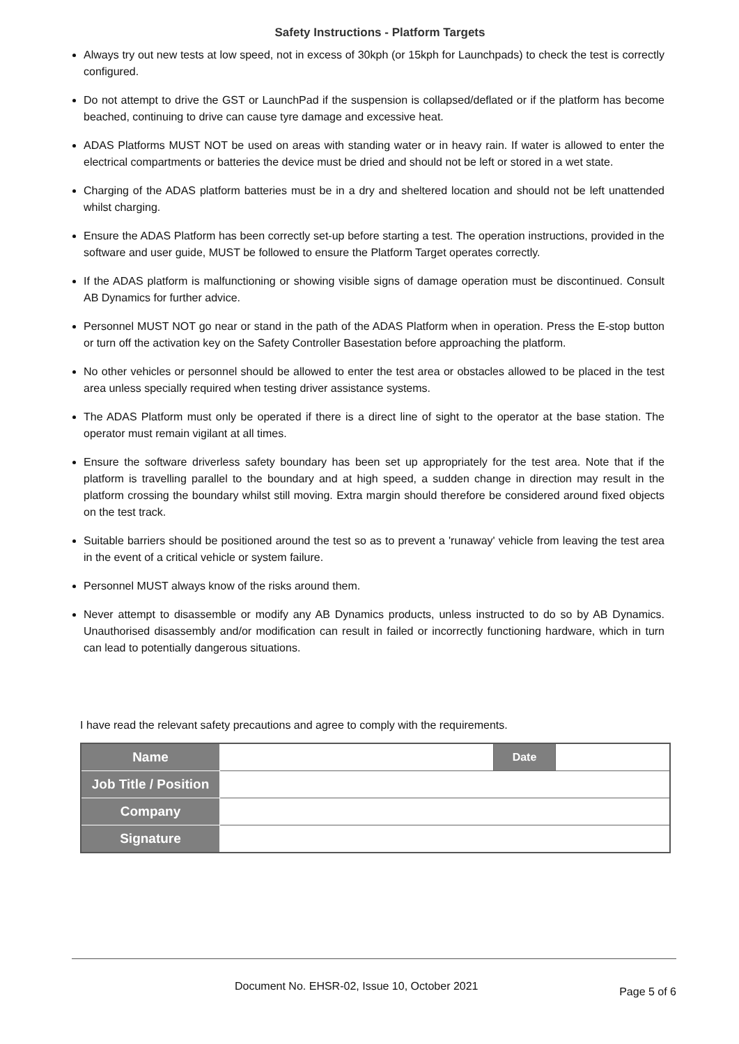Safety Instructions - Platform Targets
Always try out new tests at low speed, not in excess of 30kph (or 15kph for Launchpads) to check the test is correctly configured.
Do not attempt to drive the GST or LaunchPad if the suspension is collapsed/deflated or if the platform has become beached, continuing to drive can cause tyre damage and excessive heat.
ADAS Platforms MUST NOT be used on areas with standing water or in heavy rain. If water is allowed to enter the electrical compartments or batteries the device must be dried and should not be left or stored in a wet state.
Charging of the ADAS platform batteries must be in a dry and sheltered location and should not be left unattended whilst charging.
Ensure the ADAS Platform has been correctly set-up before starting a test. The operation instructions, provided in the software and user guide, MUST be followed to ensure the Platform Target operates correctly.
If the ADAS platform is malfunctioning or showing visible signs of damage operation must be discontinued. Consult AB Dynamics for further advice.
Personnel MUST NOT go near or stand in the path of the ADAS Platform when in operation. Press the E-stop button or turn off the activation key on the Safety Controller Basestation before approaching the platform.
No other vehicles or personnel should be allowed to enter the test area or obstacles allowed to be placed in the test area unless specially required when testing driver assistance systems.
The ADAS Platform must only be operated if there is a direct line of sight to the operator at the base station. The operator must remain vigilant at all times.
Ensure the software driverless safety boundary has been set up appropriately for the test area. Note that if the platform is travelling parallel to the boundary and at high speed, a sudden change in direction may result in the platform crossing the boundary whilst still moving. Extra margin should therefore be considered around fixed objects on the test track.
Suitable barriers should be positioned around the test so as to prevent a 'runaway' vehicle from leaving the test area in the event of a critical vehicle or system failure.
Personnel MUST always know of the risks around them.
Never attempt to disassemble or modify any AB Dynamics products, unless instructed to do so by AB Dynamics. Unauthorised disassembly and/or modification can result in failed or incorrectly functioning hardware, which in turn can lead to potentially dangerous situations.
I have read the relevant safety precautions and agree to comply with the requirements.
| Name | | Date | |
| Job Title / Position | | | |
| Company | | | |
| Signature | | | |
Document No. EHSR-02, Issue 10, October 2021 Page 5 of 6